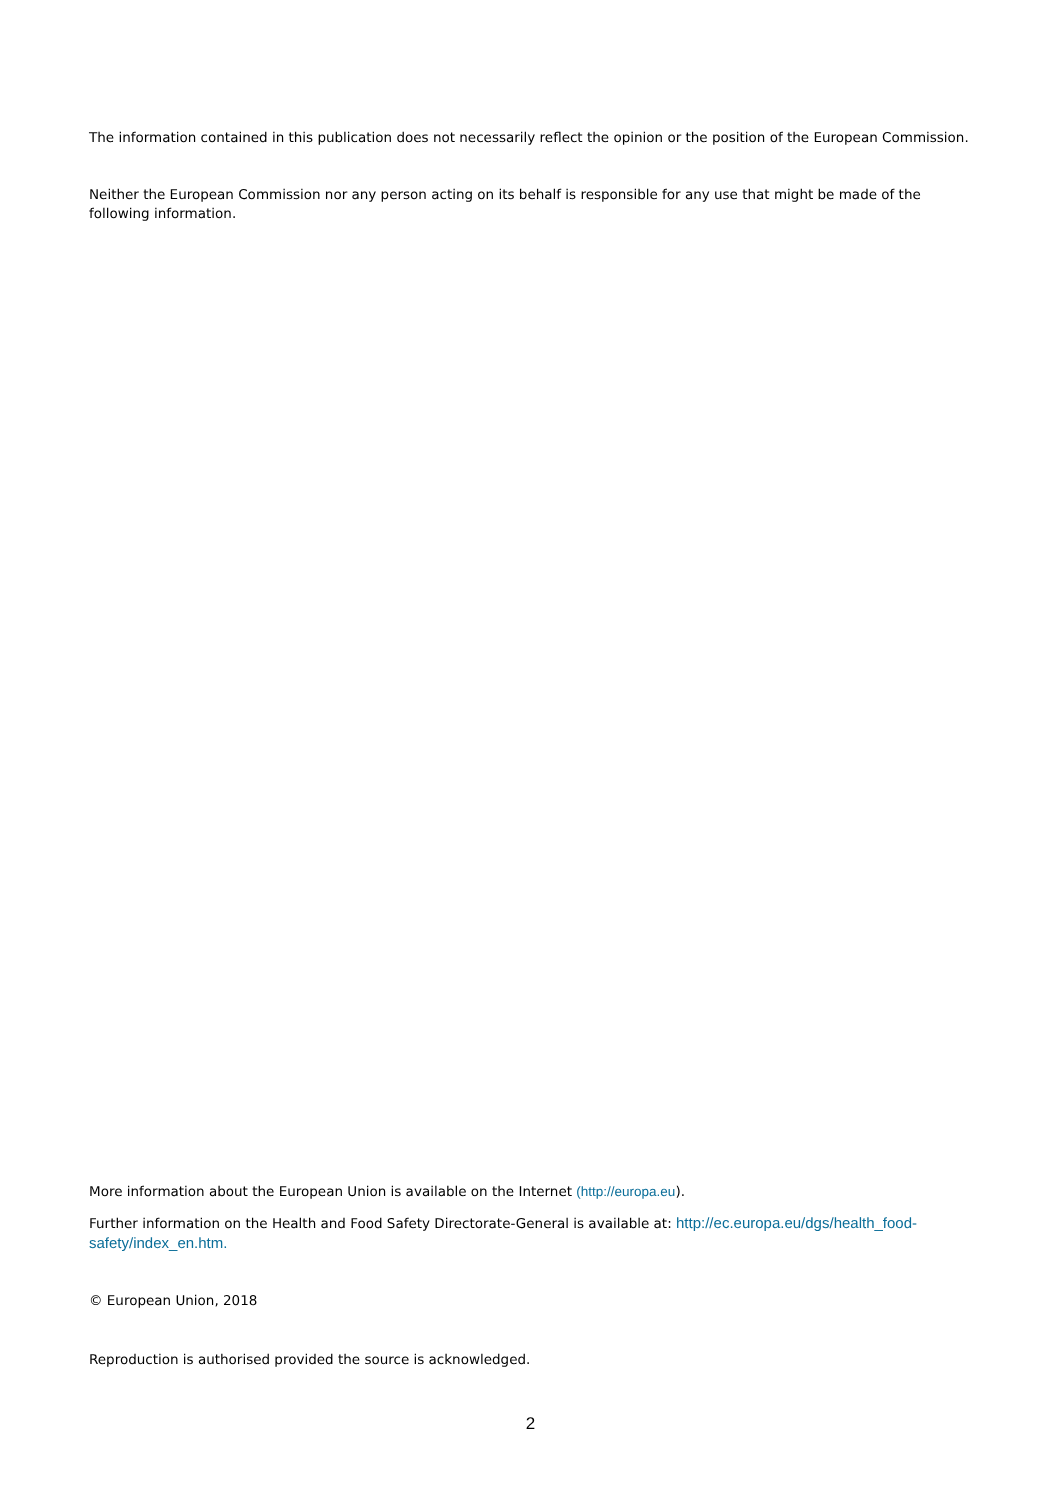The information contained in this publication does not necessarily reflect the opinion or the position of the European Commission.
Neither the European Commission nor any person acting on its behalf is responsible for any use that might be made of the following information.
More information about the European Union is available on the Internet (http://europa.eu).
Further information on the Health and Food Safety Directorate-General is available at: http://ec.europa.eu/dgs/health_food-safety/index_en.htm.
© European Union, 2018
Reproduction is authorised provided the source is acknowledged.
2